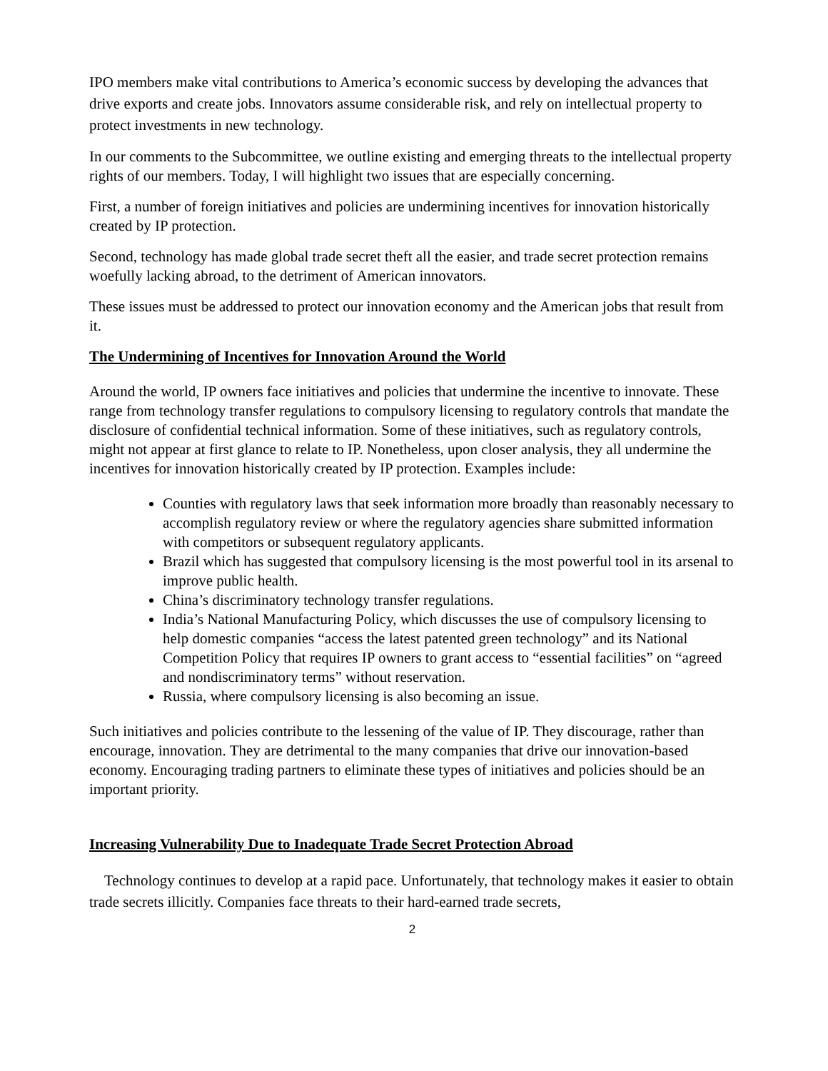IPO members make vital contributions to America’s economic success by developing the advances that drive exports and create jobs. Innovators assume considerable risk, and rely on intellectual property to protect investments in new technology.
In our comments to the Subcommittee, we outline existing and emerging threats to the intellectual property rights of our members. Today, I will highlight two issues that are especially concerning.
First, a number of foreign initiatives and policies are undermining incentives for innovation historically created by IP protection.
Second, technology has made global trade secret theft all the easier, and trade secret protection remains woefully lacking abroad, to the detriment of American innovators.
These issues must be addressed to protect our innovation economy and the American jobs that result from it.
The Undermining of Incentives for Innovation Around the World
Around the world, IP owners face initiatives and policies that undermine the incentive to innovate. These range from technology transfer regulations to compulsory licensing to regulatory controls that mandate the disclosure of confidential technical information. Some of these initiatives, such as regulatory controls, might not appear at first glance to relate to IP. Nonetheless, upon closer analysis, they all undermine the incentives for innovation historically created by IP protection. Examples include:
Counties with regulatory laws that seek information more broadly than reasonably necessary to accomplish regulatory review or where the regulatory agencies share submitted information with competitors or subsequent regulatory applicants.
Brazil which has suggested that compulsory licensing is the most powerful tool in its arsenal to improve public health.
China’s discriminatory technology transfer regulations.
India’s National Manufacturing Policy, which discusses the use of compulsory licensing to help domestic companies “access the latest patented green technology” and its National Competition Policy that requires IP owners to grant access to “essential facilities” on “agreed and nondiscriminatory terms” without reservation.
Russia, where compulsory licensing is also becoming an issue.
Such initiatives and policies contribute to the lessening of the value of IP. They discourage, rather than encourage, innovation. They are detrimental to the many companies that drive our innovation-based economy. Encouraging trading partners to eliminate these types of initiatives and policies should be an important priority.
Increasing Vulnerability Due to Inadequate Trade Secret Protection Abroad
Technology continues to develop at a rapid pace. Unfortunately, that technology makes it easier to obtain trade secrets illicitly. Companies face threats to their hard-earned trade secrets,
2